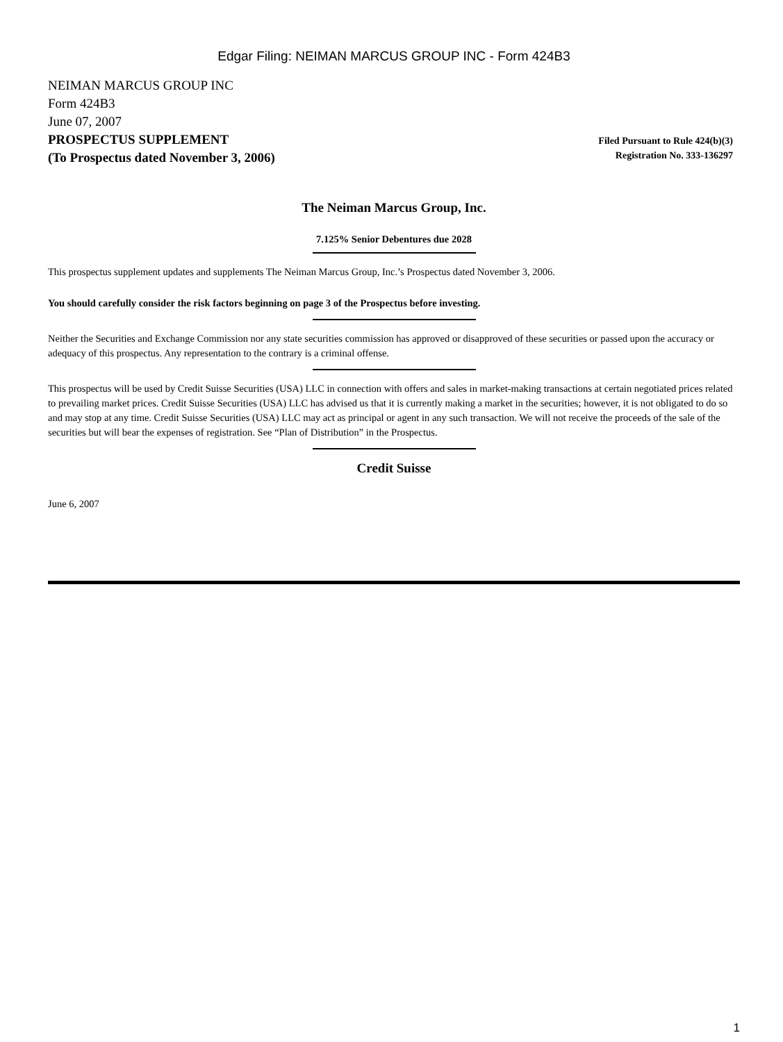Edgar Filing: NEIMAN MARCUS GROUP INC - Form 424B3
NEIMAN MARCUS GROUP INC
Form 424B3
June 07, 2007
PROSPECTUS SUPPLEMENT
(To Prospectus dated November 3, 2006)
Filed Pursuant to Rule 424(b)(3)
Registration No. 333-136297
The Neiman Marcus Group, Inc.
7.125% Senior Debentures due 2028
This prospectus supplement updates and supplements The Neiman Marcus Group, Inc.’s Prospectus dated November 3, 2006.
You should carefully consider the risk factors beginning on page 3 of the Prospectus before investing.
Neither the Securities and Exchange Commission nor any state securities commission has approved or disapproved of these securities or passed upon the accuracy or adequacy of this prospectus. Any representation to the contrary is a criminal offense.
This prospectus will be used by Credit Suisse Securities (USA) LLC in connection with offers and sales in market-making transactions at certain negotiated prices related to prevailing market prices. Credit Suisse Securities (USA) LLC has advised us that it is currently making a market in the securities; however, it is not obligated to do so and may stop at any time. Credit Suisse Securities (USA) LLC may act as principal or agent in any such transaction. We will not receive the proceeds of the sale of the securities but will bear the expenses of registration. See “Plan of Distribution” in the Prospectus.
Credit Suisse
June 6, 2007
1